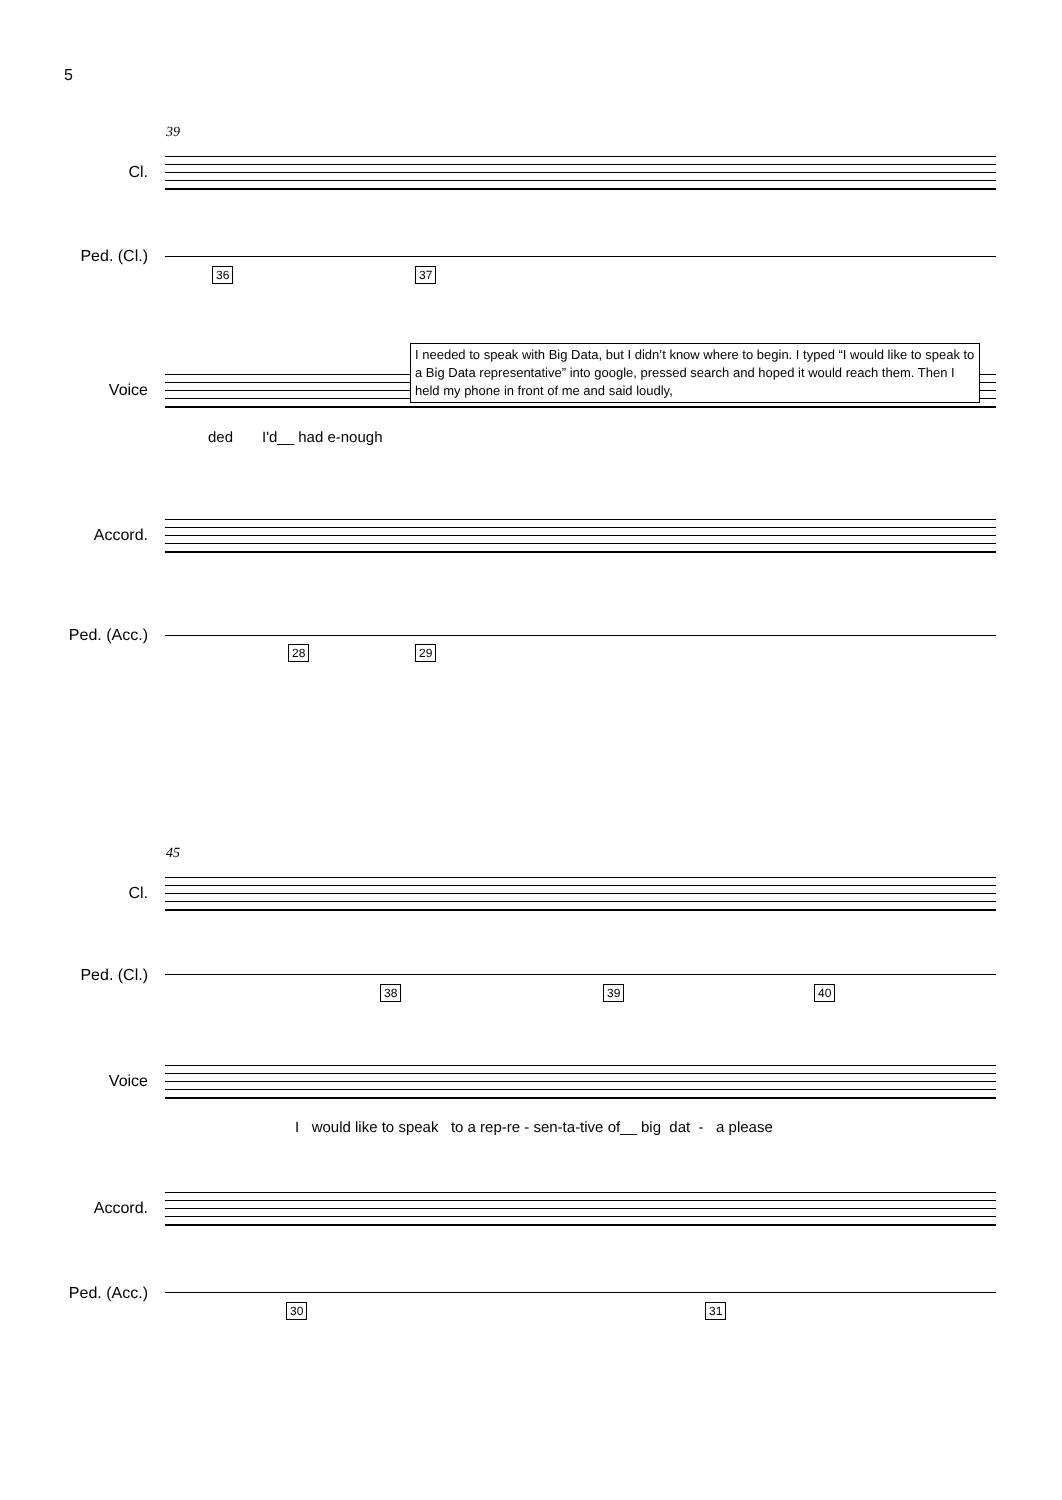5
39
Cl.
Ped. (Cl.)
36 37
Voice
ded I'd__ had e-nough
I needed to speak with Big Data, but I didn’t know where to begin. I typed “I would like to speak to a Big Data representative” into google, pressed search and hoped it would reach them. Then I held my phone in front of me and said loudly,
Accord.
Ped. (Acc.)
28 29
45
Cl.
Ped. (Cl.)
38 39 40
Voice
I would like to speak to a rep-re - sen-ta-tive of__ big dat - a please
Accord.
Ped. (Acc.)
30 31